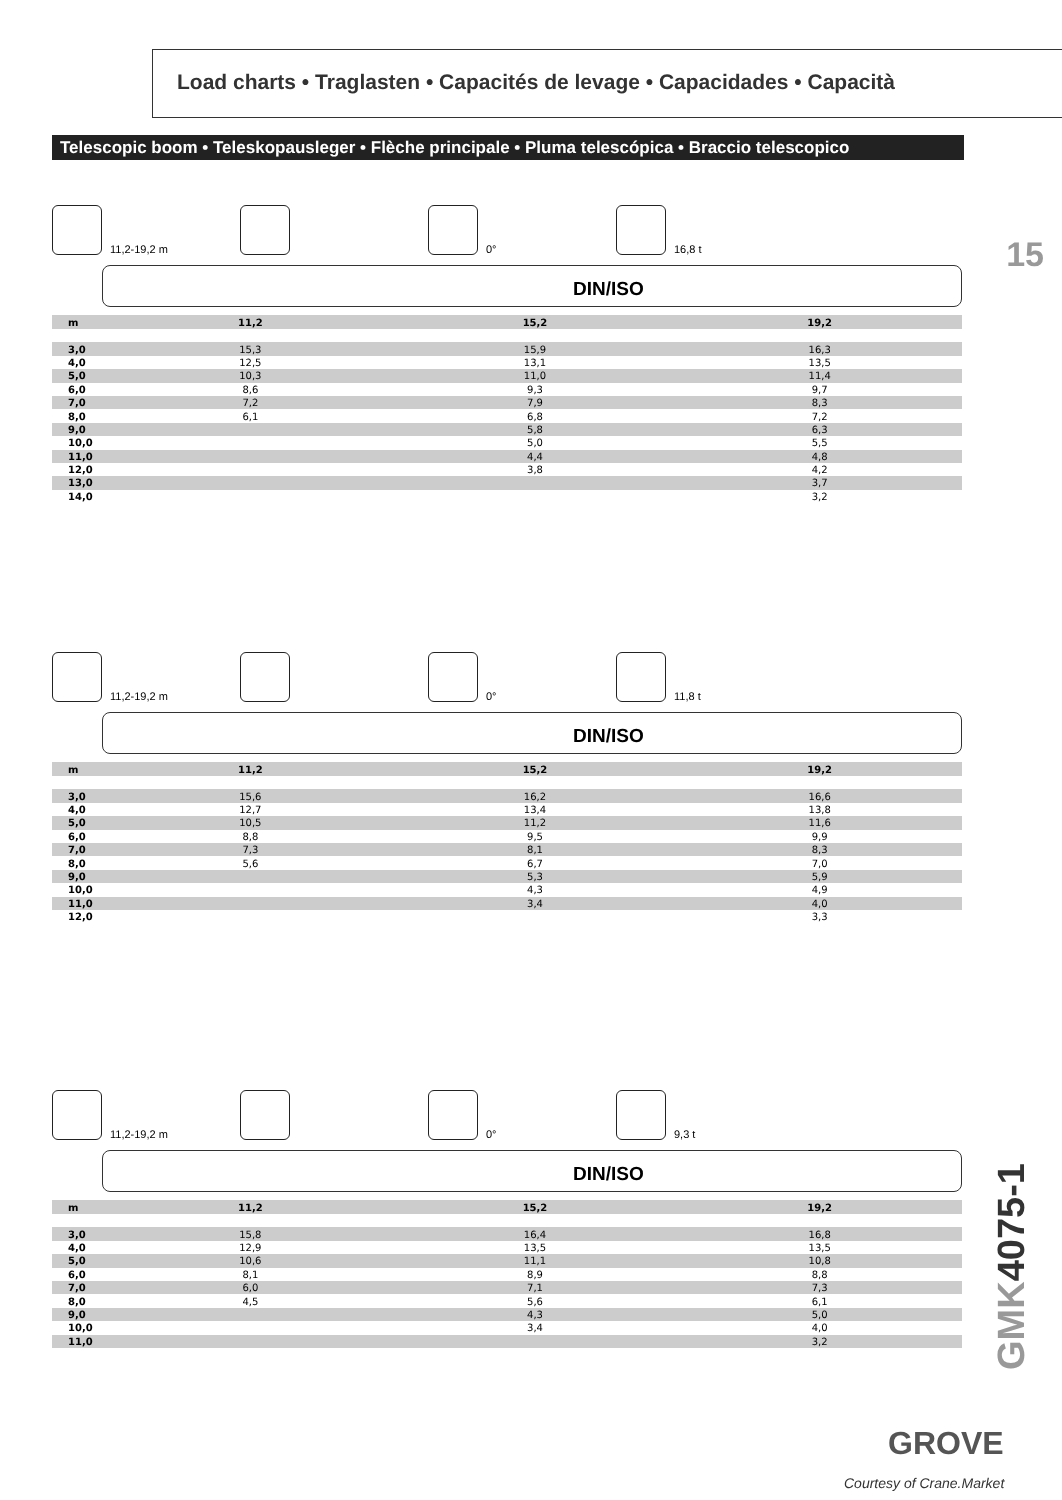Load charts • Traglasten • Capacités de levage • Capacidades • Capacità
Telescopic boom • Teleskopausleger • Flèche principale • Pluma telescópica • Braccio telescopico
15
11,2-19,2 m 0° 16,8 t
DIN/ISO
| m | 11,2 | 15,2 | 19,2 |
| --- | --- | --- | --- |
| 3,0 | 15,3 | 15,9 | 16,3 |
| 4,0 | 12,5 | 13,1 | 13,5 |
| 5,0 | 10,3 | 11,0 | 11,4 |
| 6,0 | 8,6 | 9,3 | 9,7 |
| 7,0 | 7,2 | 7,9 | 8,3 |
| 8,0 | 6,1 | 6,8 | 7,2 |
| 9,0 | | 5,8 | 6,3 |
| 10,0 | | 5,0 | 5,5 |
| 11,0 | | 4,4 | 4,8 |
| 12,0 | | 3,8 | 4,2 |
| 13,0 | | | 3,7 |
| 14,0 | | | 3,2 |
11,2-19,2 m 0° 11,8 t
DIN/ISO
| m | 11,2 | 15,2 | 19,2 |
| --- | --- | --- | --- |
| 3,0 | 15,6 | 16,2 | 16,6 |
| 4,0 | 12,7 | 13,4 | 13,8 |
| 5,0 | 10,5 | 11,2 | 11,6 |
| 6,0 | 8,8 | 9,5 | 9,9 |
| 7,0 | 7,3 | 8,1 | 8,3 |
| 8,0 | 5,6 | 6,7 | 7,0 |
| 9,0 | | 5,3 | 5,9 |
| 10,0 | | 4,3 | 4,9 |
| 11,0 | | 3,4 | 4,0 |
| 12,0 | | | 3,3 |
11,2-19,2 m 0° 9,3 t
DIN/ISO
| m | 11,2 | 15,2 | 19,2 |
| --- | --- | --- | --- |
| 3,0 | 15,8 | 16,4 | 16,8 |
| 4,0 | 12,9 | 13,5 | 13,5 |
| 5,0 | 10,6 | 11,1 | 10,8 |
| 6,0 | 8,1 | 8,9 | 8,8 |
| 7,0 | 6,0 | 7,1 | 7,3 |
| 8,0 | 4,5 | 5,6 | 6,1 |
| 9,0 | | 4,3 | 5,0 |
| 10,0 | | 3,4 | 4,0 |
| 11,0 | | | 3,2 |
GMK4075-1
GROVE
Courtesy of Crane.Market